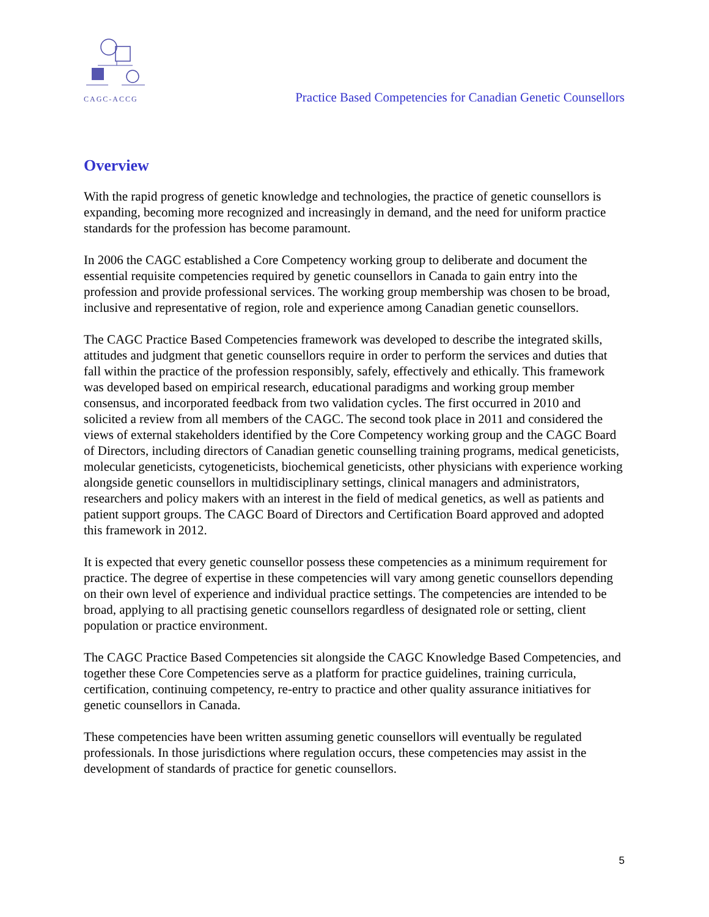CAGC-ACCG
Practice Based Competencies for Canadian Genetic Counsellors
Overview
With the rapid progress of genetic knowledge and technologies, the practice of genetic counsellors is expanding, becoming more recognized and increasingly in demand, and the need for uniform practice standards for the profession has become paramount.
In 2006 the CAGC established a Core Competency working group to deliberate and document the essential requisite competencies required by genetic counsellors in Canada to gain entry into the profession and provide professional services. The working group membership was chosen to be broad, inclusive and representative of region, role and experience among Canadian genetic counsellors.
The CAGC Practice Based Competencies framework was developed to describe the integrated skills, attitudes and judgment that genetic counsellors require in order to perform the services and duties that fall within the practice of the profession responsibly, safely, effectively and ethically. This framework was developed based on empirical research, educational paradigms and working group member consensus, and incorporated feedback from two validation cycles. The first occurred in 2010 and solicited a review from all members of the CAGC. The second took place in 2011 and considered the views of external stakeholders identified by the Core Competency working group and the CAGC Board of Directors, including directors of Canadian genetic counselling training programs, medical geneticists, molecular geneticists, cytogeneticists, biochemical geneticists, other physicians with experience working alongside genetic counsellors in multidisciplinary settings, clinical managers and administrators, researchers and policy makers with an interest in the field of medical genetics, as well as patients and patient support groups. The CAGC Board of Directors and Certification Board approved and adopted this framework in 2012.
It is expected that every genetic counsellor possess these competencies as a minimum requirement for practice. The degree of expertise in these competencies will vary among genetic counsellors depending on their own level of experience and individual practice settings. The competencies are intended to be broad, applying to all practising genetic counsellors regardless of designated role or setting, client population or practice environment.
The CAGC Practice Based Competencies sit alongside the CAGC Knowledge Based Competencies, and together these Core Competencies serve as a platform for practice guidelines, training curricula, certification, continuing competency, re-entry to practice and other quality assurance initiatives for genetic counsellors in Canada.
These competencies have been written assuming genetic counsellors will eventually be regulated professionals. In those jurisdictions where regulation occurs, these competencies may assist in the development of standards of practice for genetic counsellors.
5